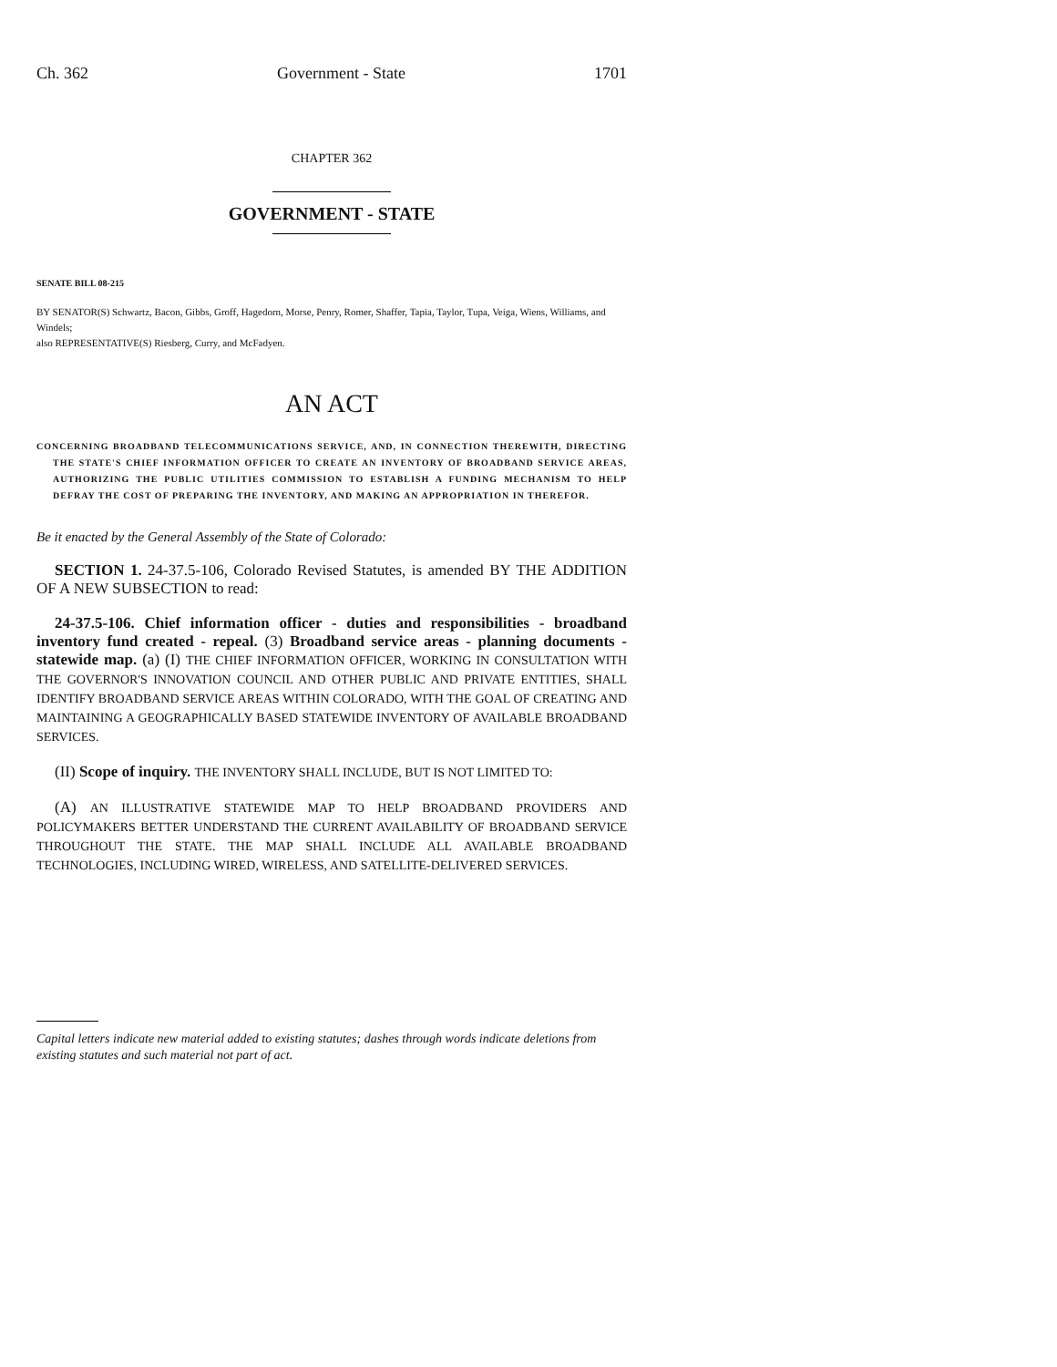Ch. 362 Government - State 1701
CHAPTER 362
GOVERNMENT - STATE
SENATE BILL 08-215
BY SENATOR(S) Schwartz, Bacon, Gibbs, Groff, Hagedorn, Morse, Penry, Romer, Shaffer, Tapia, Taylor, Tupa, Veiga, Wiens, Williams, and Windels;
also REPRESENTATIVE(S) Riesberg, Curry, and McFadyen.
AN ACT
CONCERNING BROADBAND TELECOMMUNICATIONS SERVICE, AND, IN CONNECTION THEREWITH, DIRECTING THE STATE'S CHIEF INFORMATION OFFICER TO CREATE AN INVENTORY OF BROADBAND SERVICE AREAS, AUTHORIZING THE PUBLIC UTILITIES COMMISSION TO ESTABLISH A FUNDING MECHANISM TO HELP DEFRAY THE COST OF PREPARING THE INVENTORY, AND MAKING AN APPROPRIATION IN THEREFOR.
Be it enacted by the General Assembly of the State of Colorado:
SECTION 1. 24-37.5-106, Colorado Revised Statutes, is amended BY THE ADDITION OF A NEW SUBSECTION to read:
24-37.5-106. Chief information officer - duties and responsibilities - broadband inventory fund created - repeal. (3) Broadband service areas - planning documents - statewide map. (a) (I) THE CHIEF INFORMATION OFFICER, WORKING IN CONSULTATION WITH THE GOVERNOR'S INNOVATION COUNCIL AND OTHER PUBLIC AND PRIVATE ENTITIES, SHALL IDENTIFY BROADBAND SERVICE AREAS WITHIN COLORADO, WITH THE GOAL OF CREATING AND MAINTAINING A GEOGRAPHICALLY BASED STATEWIDE INVENTORY OF AVAILABLE BROADBAND SERVICES.
(II) Scope of inquiry. THE INVENTORY SHALL INCLUDE, BUT IS NOT LIMITED TO:
(A) AN ILLUSTRATIVE STATEWIDE MAP TO HELP BROADBAND PROVIDERS AND POLICYMAKERS BETTER UNDERSTAND THE CURRENT AVAILABILITY OF BROADBAND SERVICE THROUGHOUT THE STATE. THE MAP SHALL INCLUDE ALL AVAILABLE BROADBAND TECHNOLOGIES, INCLUDING WIRED, WIRELESS, AND SATELLITE-DELIVERED SERVICES.
Capital letters indicate new material added to existing statutes; dashes through words indicate deletions from existing statutes and such material not part of act.